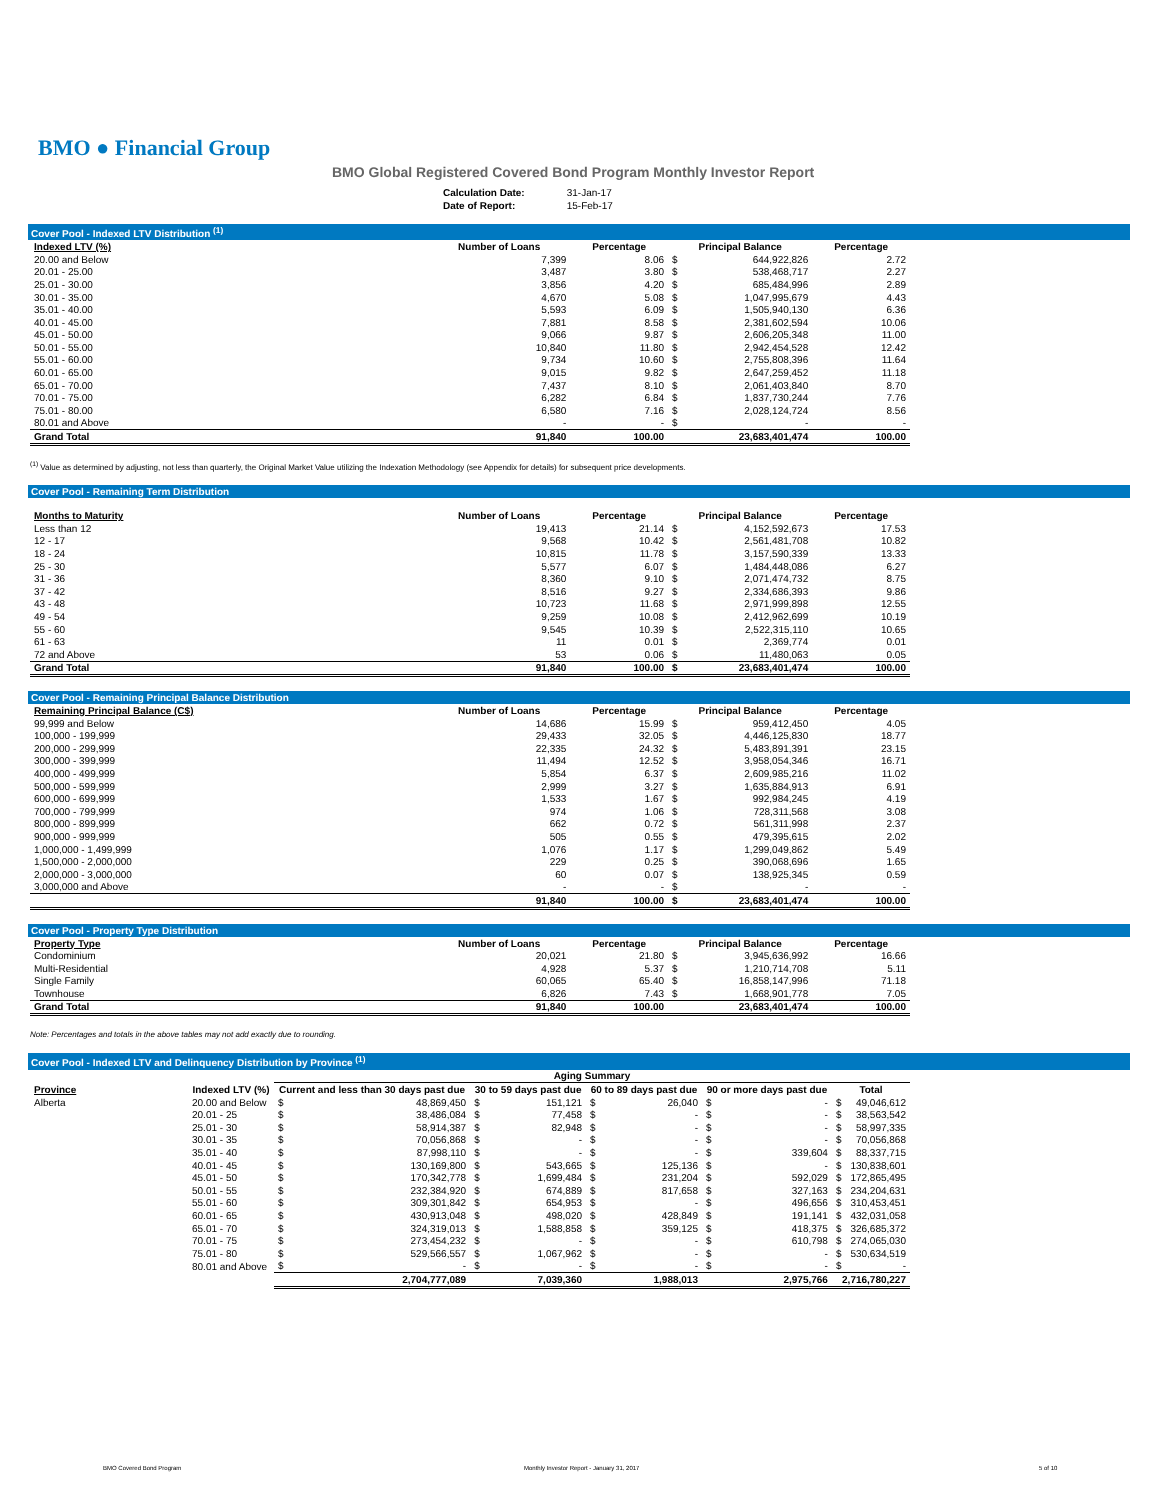BMO ● Financial Group
BMO Global Registered Covered Bond Program Monthly Investor Report
| Calculation Date: | 31-Jan-17 |
| Date of Report: | 15-Feb-17 |
Cover Pool - Indexed LTV Distribution <sup>(1)</sup>
| Indexed LTV (%) | Number of Loans | Percentage | Principal Balance | | Percentage |
| --- | --- | --- | --- | --- | --- |
| 20.00 and Below | 7,399 | 8.06 | $ | 644,922,826 | 2.72 |
| 20.01 - 25.00 | 3,487 | 3.80 | $ | 538,468,717 | 2.27 |
| 25.01 - 30.00 | 3,856 | 4.20 | $ | 685,484,996 | 2.89 |
| 30.01 - 35.00 | 4,670 | 5.08 | $ | 1,047,995,679 | 4.43 |
| 35.01 - 40.00 | 5,593 | 6.09 | $ | 1,505,940,130 | 6.36 |
| 40.01 - 45.00 | 7,881 | 8.58 | $ | 2,381,602,594 | 10.06 |
| 45.01 - 50.00 | 9,066 | 9.87 | $ | 2,606,205,348 | 11.00 |
| 50.01 - 55.00 | 10,840 | 11.80 | $ | 2,942,454,528 | 12.42 |
| 55.01 - 60.00 | 9,734 | 10.60 | $ | 2,755,808,396 | 11.64 |
| 60.01 - 65.00 | 9,015 | 9.82 | $ | 2,647,259,452 | 11.18 |
| 65.01 - 70.00 | 7,437 | 8.10 | $ | 2,061,403,840 | 8.70 |
| 70.01 - 75.00 | 6,282 | 6.84 | $ | 1,837,730,244 | 7.76 |
| 75.01 - 80.00 | 6,580 | 7.16 | $ | 2,028,124,724 | 8.56 |
| 80.01 and Above | - | - | $ | - | - |
| Grand Total | 91,840 | 100.00 | | 23,683,401,474 | 100.00 |
<sup>(1)</sup> Value as determined by adjusting, not less than quarterly, the Original Market Value utilizing the Indexation Methodology (see Appendix for details) for subsequent price developments.
Cover Pool - Remaining Term Distribution
| Months to Maturity | Number of Loans | Percentage | Principal Balance | | Percentage |
| --- | --- | --- | --- | --- | --- |
| Less than 12 | 19,413 | 21.14 | $ | 4,152,592,673 | 17.53 |
| 12 - 17 | 9,568 | 10.42 | $ | 2,561,481,708 | 10.82 |
| 18 - 24 | 10,815 | 11.78 | $ | 3,157,590,339 | 13.33 |
| 25 - 30 | 5,577 | 6.07 | $ | 1,484,448,086 | 6.27 |
| 31 - 36 | 8,360 | 9.10 | $ | 2,071,474,732 | 8.75 |
| 37 - 42 | 8,516 | 9.27 | $ | 2,334,686,393 | 9.86 |
| 43 - 48 | 10,723 | 11.68 | $ | 2,971,999,898 | 12.55 |
| 49 - 54 | 9,259 | 10.08 | $ | 2,412,962,699 | 10.19 |
| 55 - 60 | 9,545 | 10.39 | $ | 2,522,315,110 | 10.65 |
| 61 - 63 | 11 | 0.01 | $ | 2,369,774 | 0.01 |
| 72 and Above | 53 | 0.06 | $ | 11,480,063 | 0.05 |
| Grand Total | 91,840 | 100.00 | $ | 23,683,401,474 | 100.00 |
Cover Pool - Remaining Principal Balance Distribution
| Remaining Principal Balance (C$) | Number of Loans | Percentage | Principal Balance | | Percentage |
| --- | --- | --- | --- | --- | --- |
| 99,999 and Below | 14,686 | 15.99 | $ | 959,412,450 | 4.05 |
| 100,000 - 199,999 | 29,433 | 32.05 | $ | 4,446,125,830 | 18.77 |
| 200,000 - 299,999 | 22,335 | 24.32 | $ | 5,483,891,391 | 23.15 |
| 300,000 - 399,999 | 11,494 | 12.52 | $ | 3,958,054,346 | 16.71 |
| 400,000 - 499,999 | 5,854 | 6.37 | $ | 2,609,985,216 | 11.02 |
| 500,000 - 599,999 | 2,999 | 3.27 | $ | 1,635,884,913 | 6.91 |
| 600,000 - 699,999 | 1,533 | 1.67 | $ | 992,984,245 | 4.19 |
| 700,000 - 799,999 | 974 | 1.06 | $ | 728,311,568 | 3.08 |
| 800,000 - 899,999 | 662 | 0.72 | $ | 561,311,998 | 2.37 |
| 900,000 - 999,999 | 505 | 0.55 | $ | 479,395,615 | 2.02 |
| 1,000,000 - 1,499,999 | 1,076 | 1.17 | $ | 1,299,049,862 | 5.49 |
| 1,500,000 - 2,000,000 | 229 | 0.25 | $ | 390,068,696 | 1.65 |
| 2,000,000 - 3,000,000 | 60 | 0.07 | $ | 138,925,345 | 0.59 |
| 3,000,000 and Above | - | - | $ | - | - |
| | 91,840 | 100.00 | $ | 23,683,401,474 | 100.00 |
Cover Pool - Property Type Distribution
| Property Type | Number of Loans | Percentage | Principal Balance | | Percentage |
| --- | --- | --- | --- | --- | --- |
| Condominium | 20,021 | 21.80 | $ | 3,945,636,992 | 16.66 |
| Multi-Residential | 4,928 | 5.37 | $ | 1,210,714,708 | 5.11 |
| Single Family | 60,065 | 65.40 | $ | 16,858,147,996 | 71.18 |
| Townhouse | 6,826 | 7.43 | $ | 1,668,901,778 | 7.05 |
| Grand Total | 91,840 | 100.00 | | 23,683,401,474 | 100.00 |
Note: Percentages and totals in the above tables may not add exactly due to rounding.
Cover Pool - Indexed LTV and Delinquency Distribution by Province <sup>(1)</sup>
| | | Aging Summary | | | | | | | | | |
| --- | --- | --- | --- | --- | --- | --- | --- | --- | --- | --- | --- |
| Province | Indexed LTV (%) | Current and less than 30 days past due | | 30 to 59 days past due | | 60 to 89 days past due | | 90 or more days past due | | Total | |
| Alberta | 20.00 and Below | $ | 48,869,450 | $ | 151,121 | $ | 26,040 | $ | - | $ | 49,046,612 |
| | 20.01 - 25 | $ | 38,486,084 | $ | 77,458 | $ | - | $ | - | $ | 38,563,542 |
| | 25.01 - 30 | $ | 58,914,387 | $ | 82,948 | $ | - | $ | - | $ | 58,997,335 |
| | 30.01 - 35 | $ | 70,056,868 | $ | - | $ | - | $ | - | $ | 70,056,868 |
| | 35.01 - 40 | $ | 87,998,110 | $ | - | $ | - | $ | 339,604 | $ | 88,337,715 |
| | 40.01 - 45 | $ | 130,169,800 | $ | 543,665 | $ | 125,136 | $ | - | $ | 130,838,601 |
| | 45.01 - 50 | $ | 170,342,778 | $ | 1,699,484 | $ | 231,204 | $ | 592,029 | $ | 172,865,495 |
| | 50.01 - 55 | $ | 232,384,920 | $ | 674,889 | $ | 817,658 | $ | 327,163 | $ | 234,204,631 |
| | 55.01 - 60 | $ | 309,301,842 | $ | 654,953 | $ | - | $ | 496,656 | $ | 310,453,451 |
| | 60.01 - 65 | $ | 430,913,048 | $ | 498,020 | $ | 428,849 | $ | 191,141 | $ | 432,031,058 |
| | 65.01 - 70 | $ | 324,319,013 | $ | 1,588,858 | $ | 359,125 | $ | 418,375 | $ | 326,685,372 |
| | 70.01 - 75 | $ | 273,454,232 | $ | - | $ | - | $ | 610,798 | $ | 274,065,030 |
| | 75.01 - 80 | $ | 529,566,557 | $ | 1,067,962 | $ | - | $ | - | $ | 530,634,519 |
| | 80.01 and Above | $ | - | $ | - | $ | - | $ | - | $ | - |
| | | 2,704,777,089 | | 7,039,360 | | 1,988,013 | | 2,975,766 | | 2,716,780,227 | |
BMO Covered Bond Program
Monthly Investor Report - January 31, 2017
5 of 10